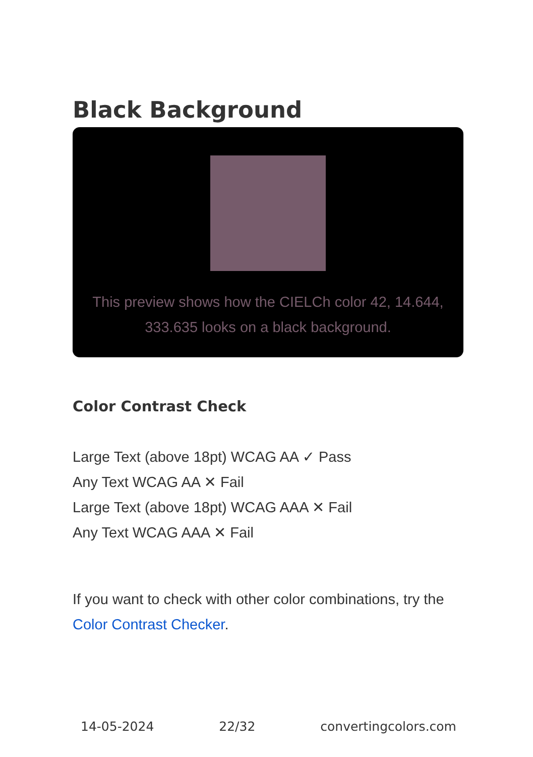Black Background
This preview shows how the CIELCh color 42, 14.644, 333.635 looks on a black background.
Color Contrast Check
Large Text (above 18pt) WCAG AA ✓ Pass
Any Text WCAG AA ✕ Fail
Large Text (above 18pt) WCAG AAA ✕ Fail
Any Text WCAG AAA ✕ Fail
If you want to check with other color combinations, try the Color Contrast Checker.
14-05-2024 22/32 convertingcolors.com